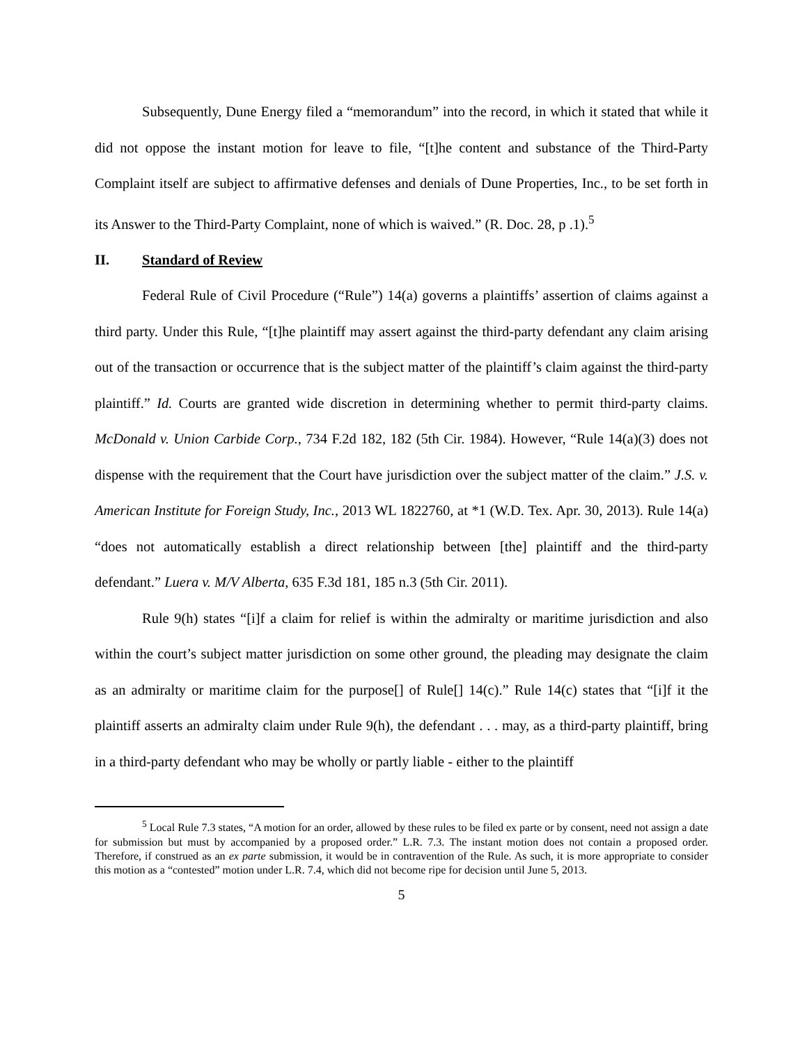Subsequently, Dune Energy filed a “memorandum” into the record, in which it stated that while it did not oppose the instant motion for leave to file, “[t]he content and substance of the Third-Party Complaint itself are subject to affirmative defenses and denials of Dune Properties, Inc., to be set forth in its Answer to the Third-Party Complaint, none of which is waived.” (R. Doc. 28, p .1).<sup>5</sup>
II. Standard of Review
Federal Rule of Civil Procedure (“Rule”) 14(a) governs a plaintiffs’ assertion of claims against a third party. Under this Rule, “[t]he plaintiff may assert against the third-party defendant any claim arising out of the transaction or occurrence that is the subject matter of the plaintiff’s claim against the third-party plaintiff.” Id. Courts are granted wide discretion in determining whether to permit third-party claims. McDonald v. Union Carbide Corp., 734 F.2d 182, 182 (5th Cir. 1984). However, “Rule 14(a)(3) does not dispense with the requirement that the Court have jurisdiction over the subject matter of the claim.” J.S. v. American Institute for Foreign Study, Inc., 2013 WL 1822760, at *1 (W.D. Tex. Apr. 30, 2013). Rule 14(a) “does not automatically establish a direct relationship between [the] plaintiff and the third-party defendant.” Luera v. M/V Alberta, 635 F.3d 181, 185 n.3 (5th Cir. 2011).
Rule 9(h) states “[i]f a claim for relief is within the admiralty or maritime jurisdiction and also within the court’s subject matter jurisdiction on some other ground, the pleading may designate the claim as an admiralty or maritime claim for the purpose[] of Rule[] 14(c).” Rule 14(c) states that “[i]f it the plaintiff asserts an admiralty claim under Rule 9(h), the defendant . . . may, as a third-party plaintiff, bring in a third-party defendant who may be wholly or partly liable - either to the plaintiff
<sup>5</sup> Local Rule 7.3 states, “A motion for an order, allowed by these rules to be filed ex parte or by consent, need not assign a date for submission but must by accompanied by a proposed order.” L.R. 7.3. The instant motion does not contain a proposed order. Therefore, if construed as an ex parte submission, it would be in contravention of the Rule. As such, it is more appropriate to consider this motion as a “contested” motion under L.R. 7.4, which did not become ripe for decision until June 5, 2013.
5